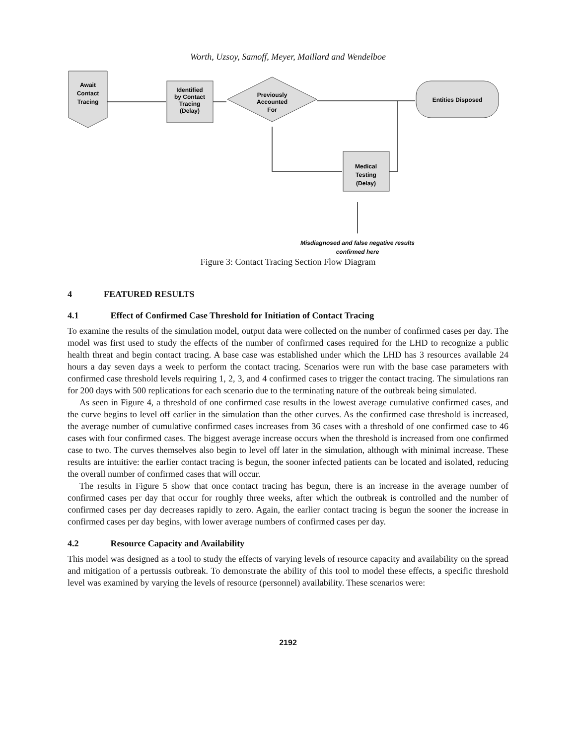Worth, Uzsoy, Samoff, Meyer, Maillard and Wendelboe
Await
Contact
Tracing
Identified
by Contact
Tracing
(Delay)
Previously
Accounted
For
Entities Disposed
Medical
Testing
(Delay)
Misdiagnosed and false negative results
confirmed here
Figure 3: Contact Tracing Section Flow Diagram
4 FEATURED RESULTS
4.1 Effect of Confirmed Case Threshold for Initiation of Contact Tracing
To examine the results of the simulation model, output data were collected on the number of confirmed cases per day. The model was first used to study the effects of the number of confirmed cases required for the LHD to recognize a public health threat and begin contact tracing. A base case was established under which the LHD has 3 resources available 24 hours a day seven days a week to perform the contact tracing. Scenarios were run with the base case parameters with confirmed case threshold levels requiring 1, 2, 3, and 4 confirmed cases to trigger the contact tracing. The simulations ran for 200 days with 500 replications for each scenario due to the terminating nature of the outbreak being simulated.
As seen in Figure 4, a threshold of one confirmed case results in the lowest average cumulative confirmed cases, and the curve begins to level off earlier in the simulation than the other curves. As the confirmed case threshold is increased, the average number of cumulative confirmed cases increases from 36 cases with a threshold of one confirmed case to 46 cases with four confirmed cases. The biggest average increase occurs when the threshold is increased from one confirmed case to two. The curves themselves also begin to level off later in the simulation, although with minimal increase. These results are intuitive: the earlier contact tracing is begun, the sooner infected patients can be located and isolated, reducing the overall number of confirmed cases that will occur.
The results in Figure 5 show that once contact tracing has begun, there is an increase in the average number of confirmed cases per day that occur for roughly three weeks, after which the outbreak is controlled and the number of confirmed cases per day decreases rapidly to zero. Again, the earlier contact tracing is begun the sooner the increase in confirmed cases per day begins, with lower average numbers of confirmed cases per day.
4.2 Resource Capacity and Availability
This model was designed as a tool to study the effects of varying levels of resource capacity and availability on the spread and mitigation of a pertussis outbreak. To demonstrate the ability of this tool to model these effects, a specific threshold level was examined by varying the levels of resource (personnel) availability. These scenarios were:
2192